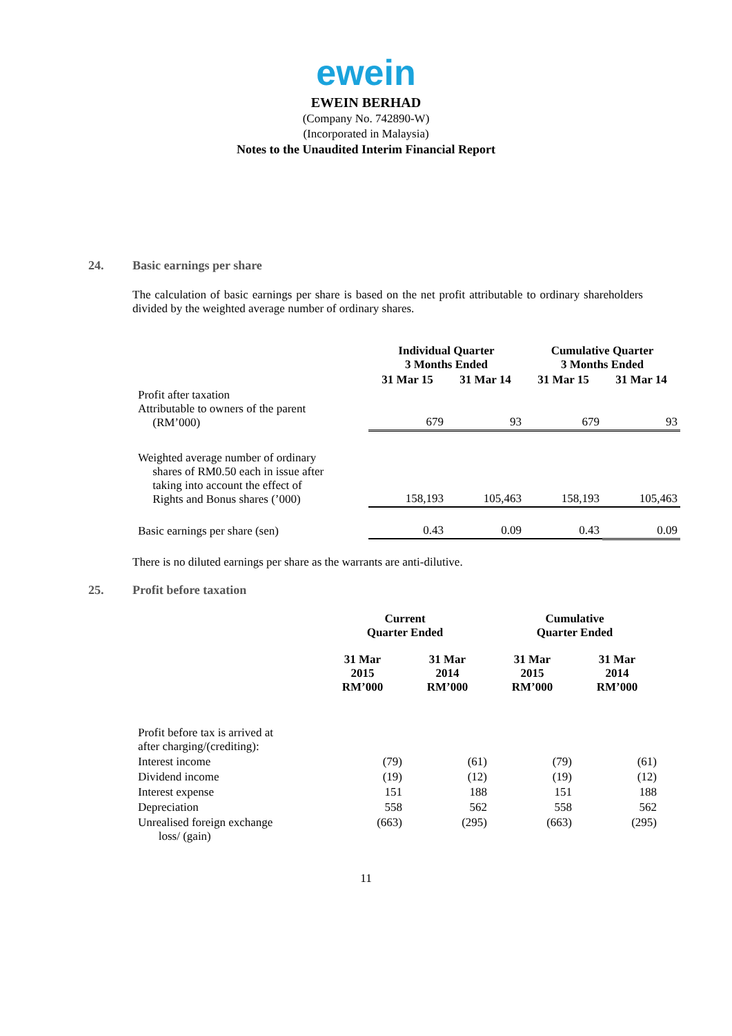ewein
EWEIN BERHAD
(Company No. 742890-W)
(Incorporated in Malaysia)
Notes to the Unaudited Interim Financial Report
24. Basic earnings per share
The calculation of basic earnings per share is based on the net profit attributable to ordinary shareholders divided by the weighted average number of ordinary shares.
| | Individual Quarter 3 Months Ended | | Cumulative Quarter 3 Months Ended | |
| --- | --- | --- | --- | --- |
| | 31 Mar 15 | 31 Mar 14 | 31 Mar 15 | 31 Mar 14 |
| Profit after taxation Attributable to owners of the parent (RM’000) | 679 | 93 | 679 | 93 |
| Weighted average number of ordinary shares of RM0.50 each in issue after taking into account the effect of Rights and Bonus shares (’000) | 158,193 | 105,463 | 158,193 | 105,463 |
| Basic earnings per share (sen) | 0.43 | 0.09 | 0.43 | 0.09 |
There is no diluted earnings per share as the warrants are anti-dilutive.
25. Profit before taxation
| | Current Quarter Ended | | Cumulative Quarter Ended | |
| --- | --- | --- | --- | --- |
| | 31 Mar 2015 RM’000 | 31 Mar 2014 RM’000 | 31 Mar 2015 RM’000 | 31 Mar 2014 RM’000 |
| Profit before tax is arrived at after charging/(crediting): | | | | |
| Interest income | (79) | (61) | (79) | (61) |
| Dividend income | (19) | (12) | (19) | (12) |
| Interest expense | 151 | 188 | 151 | 188 |
| Depreciation | 558 | 562 | 558 | 562 |
| Unrealised foreign exchange loss/ (gain) | (663) | (295) | (663) | (295) |
11